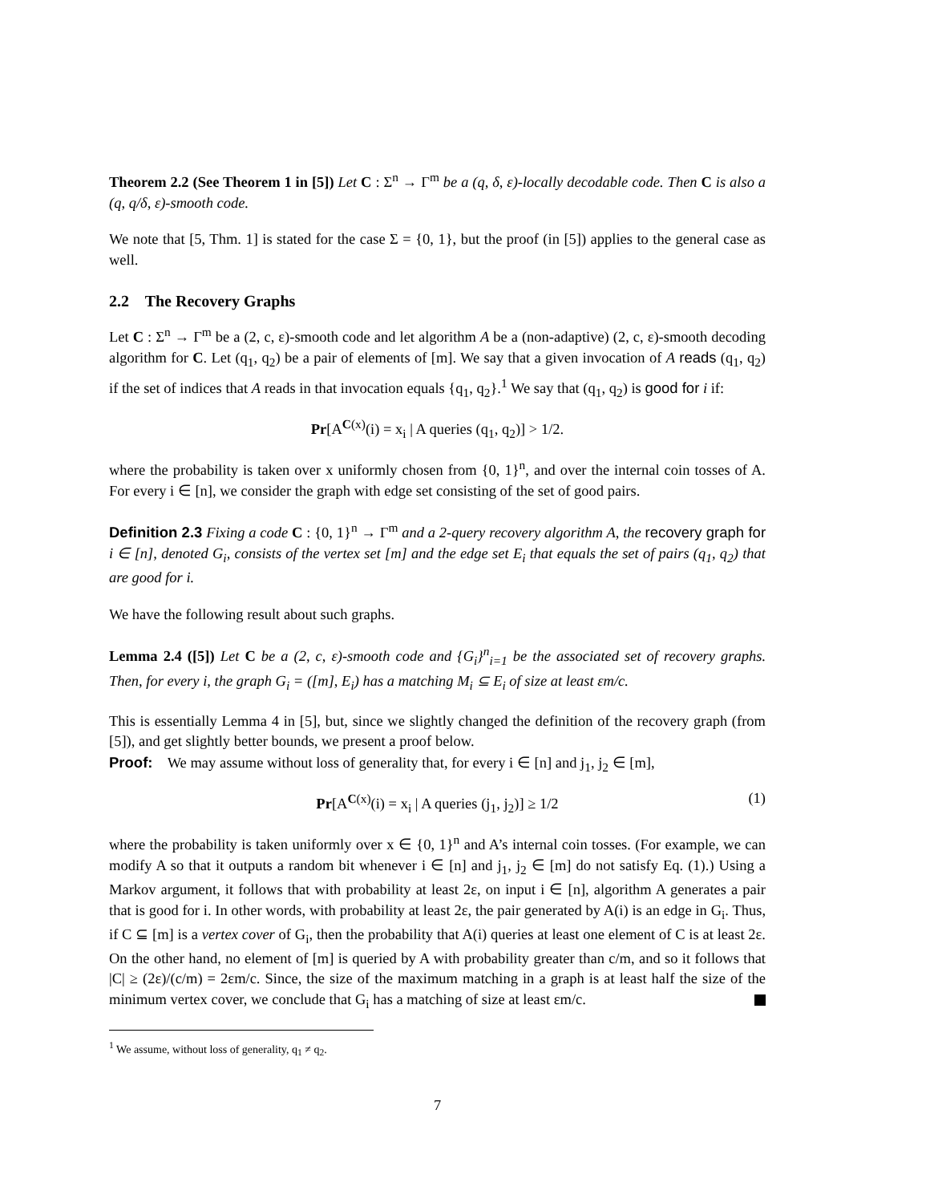Theorem 2.2 (See Theorem 1 in [5]) Let C : Σ<sup>n</sup> → Γ<sup>m</sup> be a (q, δ, ε)-locally decodable code. Then C is also a (q, q/δ, ε)-smooth code.
We note that [5, Thm. 1] is stated for the case Σ = {0, 1}, but the proof (in [5]) applies to the general case as well.
2.2 The Recovery Graphs
Let C : Σ<sup>n</sup> → Γ<sup>m</sup> be a (2, c, ε)-smooth code and let algorithm A be a (non-adaptive) (2, c, ε)-smooth decoding algorithm for C. Let (q<sub>1</sub>, q<sub>2</sub>) be a pair of elements of [m]. We say that a given invocation of A reads (q<sub>1</sub>, q<sub>2</sub>) if the set of indices that A reads in that invocation equals {q<sub>1</sub>, q<sub>2</sub>}.<sup>1</sup> We say that (q<sub>1</sub>, q<sub>2</sub>) is good for i if:
Pr[A<sup>C(x)</sup>(i) = x<sub>i</sub> | A queries (q<sub>1</sub>, q<sub>2</sub>)] > 1/2.
where the probability is taken over x uniformly chosen from {0, 1}<sup>n</sup>, and over the internal coin tosses of A. For every i ∈ [n], we consider the graph with edge set consisting of the set of good pairs.
Definition 2.3 Fixing a code C : {0, 1}<sup>n</sup> → Γ<sup>m</sup> and a 2-query recovery algorithm A, the recovery graph for i ∈ [n], denoted G<sub>i</sub>, consists of the vertex set [m] and the edge set E<sub>i</sub> that equals the set of pairs (q<sub>1</sub>, q<sub>2</sub>) that are good for i.
We have the following result about such graphs.
Lemma 2.4 ([5]) Let C be a (2, c, ε)-smooth code and {G<sub>i</sub>}<sup>n</sup><sub>i=1</sub> be the associated set of recovery graphs. Then, for every i, the graph G<sub>i</sub> = ([m], E<sub>i</sub>) has a matching M<sub>i</sub> ⊆ E<sub>i</sub> of size at least εm/c.
This is essentially Lemma 4 in [5], but, since we slightly changed the definition of the recovery graph (from [5]), and get slightly better bounds, we present a proof below.
Proof: We may assume without loss of generality that, for every i ∈ [n] and j<sub>1</sub>, j<sub>2</sub> ∈ [m],
Pr[A<sup>C(x)</sup>(i) = x<sub>i</sub> | A queries (j<sub>1</sub>, j<sub>2</sub>)] ≥ 1/2 (1)
where the probability is taken uniformly over x ∈ {0, 1}<sup>n</sup> and A’s internal coin tosses. (For example, we can modify A so that it outputs a random bit whenever i ∈ [n] and j<sub>1</sub>, j<sub>2</sub> ∈ [m] do not satisfy Eq. (1).) Using a Markov argument, it follows that with probability at least 2ε, on input i ∈ [n], algorithm A generates a pair that is good for i. In other words, with probability at least 2ε, the pair generated by A(i) is an edge in G<sub>i</sub>. Thus, if C ⊆ [m] is a vertex cover of G<sub>i</sub>, then the probability that A(i) queries at least one element of C is at least 2ε. On the other hand, no element of [m] is queried by A with probability greater than c/m, and so it follows that |C| ≥ (2ε)/(c/m) = 2εm/c. Since, the size of the maximum matching in a graph is at least half the size of the minimum vertex cover, we conclude that G<sub>i</sub> has a matching of size at least εm/c.
<sup>1</sup> We assume, without loss of generality, q<sub>1</sub> ≠ q<sub>2</sub>.
7